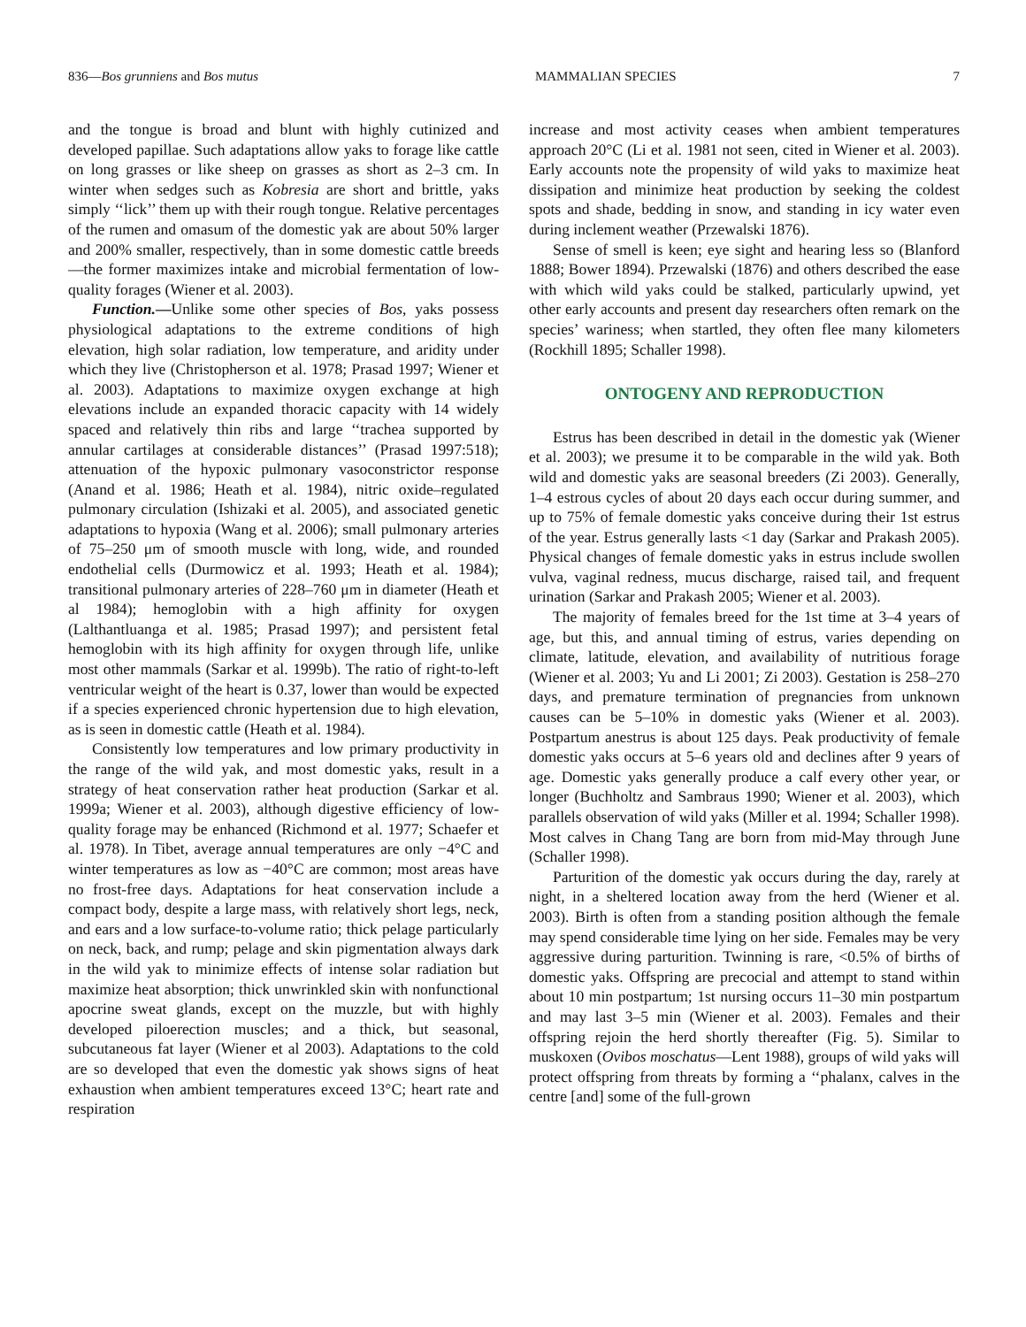836—Bos grunniens and Bos mutus MAMMALIAN SPECIES 7
and the tongue is broad and blunt with highly cutinized and developed papillae. Such adaptations allow yaks to forage like cattle on long grasses or like sheep on grasses as short as 2–3 cm. In winter when sedges such as Kobresia are short and brittle, yaks simply ‘‘lick’’ them up with their rough tongue. Relative percentages of the rumen and omasum of the domestic yak are about 50% larger and 200% smaller, respectively, than in some domestic cattle breeds—the former maximizes intake and microbial fermentation of low-quality forages (Wiener et al. 2003).
Function.—Unlike some other species of Bos, yaks possess physiological adaptations to the extreme conditions of high elevation, high solar radiation, low temperature, and aridity under which they live (Christopherson et al. 1978; Prasad 1997; Wiener et al. 2003). Adaptations to maximize oxygen exchange at high elevations include an expanded thoracic capacity with 14 widely spaced and relatively thin ribs and large ‘‘trachea supported by annular cartilages at considerable distances’’ (Prasad 1997:518); attenuation of the hypoxic pulmonary vasoconstrictor response (Anand et al. 1986; Heath et al. 1984), nitric oxide–regulated pulmonary circulation (Ishizaki et al. 2005), and associated genetic adaptations to hypoxia (Wang et al. 2006); small pulmonary arteries of 75–250 μm of smooth muscle with long, wide, and rounded endothelial cells (Durmowicz et al. 1993; Heath et al. 1984); transitional pulmonary arteries of 228–760 μm in diameter (Heath et al 1984); hemoglobin with a high affinity for oxygen (Lalthantluanga et al. 1985; Prasad 1997); and persistent fetal hemoglobin with its high affinity for oxygen through life, unlike most other mammals (Sarkar et al. 1999b). The ratio of right-to-left ventricular weight of the heart is 0.37, lower than would be expected if a species experienced chronic hypertension due to high elevation, as is seen in domestic cattle (Heath et al. 1984).
Consistently low temperatures and low primary productivity in the range of the wild yak, and most domestic yaks, result in a strategy of heat conservation rather heat production (Sarkar et al. 1999a; Wiener et al. 2003), although digestive efficiency of low-quality forage may be enhanced (Richmond et al. 1977; Schaefer et al. 1978). In Tibet, average annual temperatures are only −4°C and winter temperatures as low as −40°C are common; most areas have no frost-free days. Adaptations for heat conservation include a compact body, despite a large mass, with relatively short legs, neck, and ears and a low surface-to-volume ratio; thick pelage particularly on neck, back, and rump; pelage and skin pigmentation always dark in the wild yak to minimize effects of intense solar radiation but maximize heat absorption; thick unwrinkled skin with nonfunctional apocrine sweat glands, except on the muzzle, but with highly developed piloerection muscles; and a thick, but seasonal, subcutaneous fat layer (Wiener et al 2003). Adaptations to the cold are so developed that even the domestic yak shows signs of heat exhaustion when ambient temperatures exceed 13°C; heart rate and respiration
increase and most activity ceases when ambient temperatures approach 20°C (Li et al. 1981 not seen, cited in Wiener et al. 2003). Early accounts note the propensity of wild yaks to maximize heat dissipation and minimize heat production by seeking the coldest spots and shade, bedding in snow, and standing in icy water even during inclement weather (Przewalski 1876).
Sense of smell is keen; eye sight and hearing less so (Blanford 1888; Bower 1894). Przewalski (1876) and others described the ease with which wild yaks could be stalked, particularly upwind, yet other early accounts and present day researchers often remark on the species’ wariness; when startled, they often flee many kilometers (Rockhill 1895; Schaller 1998).
ONTOGENY AND REPRODUCTION
Estrus has been described in detail in the domestic yak (Wiener et al. 2003); we presume it to be comparable in the wild yak. Both wild and domestic yaks are seasonal breeders (Zi 2003). Generally, 1–4 estrous cycles of about 20 days each occur during summer, and up to 75% of female domestic yaks conceive during their 1st estrus of the year. Estrus generally lasts <1 day (Sarkar and Prakash 2005). Physical changes of female domestic yaks in estrus include swollen vulva, vaginal redness, mucus discharge, raised tail, and frequent urination (Sarkar and Prakash 2005; Wiener et al. 2003).
The majority of females breed for the 1st time at 3–4 years of age, but this, and annual timing of estrus, varies depending on climate, latitude, elevation, and availability of nutritious forage (Wiener et al. 2003; Yu and Li 2001; Zi 2003). Gestation is 258–270 days, and premature termination of pregnancies from unknown causes can be 5–10% in domestic yaks (Wiener et al. 2003). Postpartum anestrus is about 125 days. Peak productivity of female domestic yaks occurs at 5–6 years old and declines after 9 years of age. Domestic yaks generally produce a calf every other year, or longer (Buchholtz and Sambraus 1990; Wiener et al. 2003), which parallels observation of wild yaks (Miller et al. 1994; Schaller 1998). Most calves in Chang Tang are born from mid-May through June (Schaller 1998).
Parturition of the domestic yak occurs during the day, rarely at night, in a sheltered location away from the herd (Wiener et al. 2003). Birth is often from a standing position although the female may spend considerable time lying on her side. Females may be very aggressive during parturition. Twinning is rare, <0.5% of births of domestic yaks. Offspring are precocial and attempt to stand within about 10 min postpartum; 1st nursing occurs 11–30 min postpartum and may last 3–5 min (Wiener et al. 2003). Females and their offspring rejoin the herd shortly thereafter (Fig. 5). Similar to muskoxen (Ovibos moschatus—Lent 1988), groups of wild yaks will protect offspring from threats by forming a ‘‘phalanx, calves in the centre [and] some of the full-grown